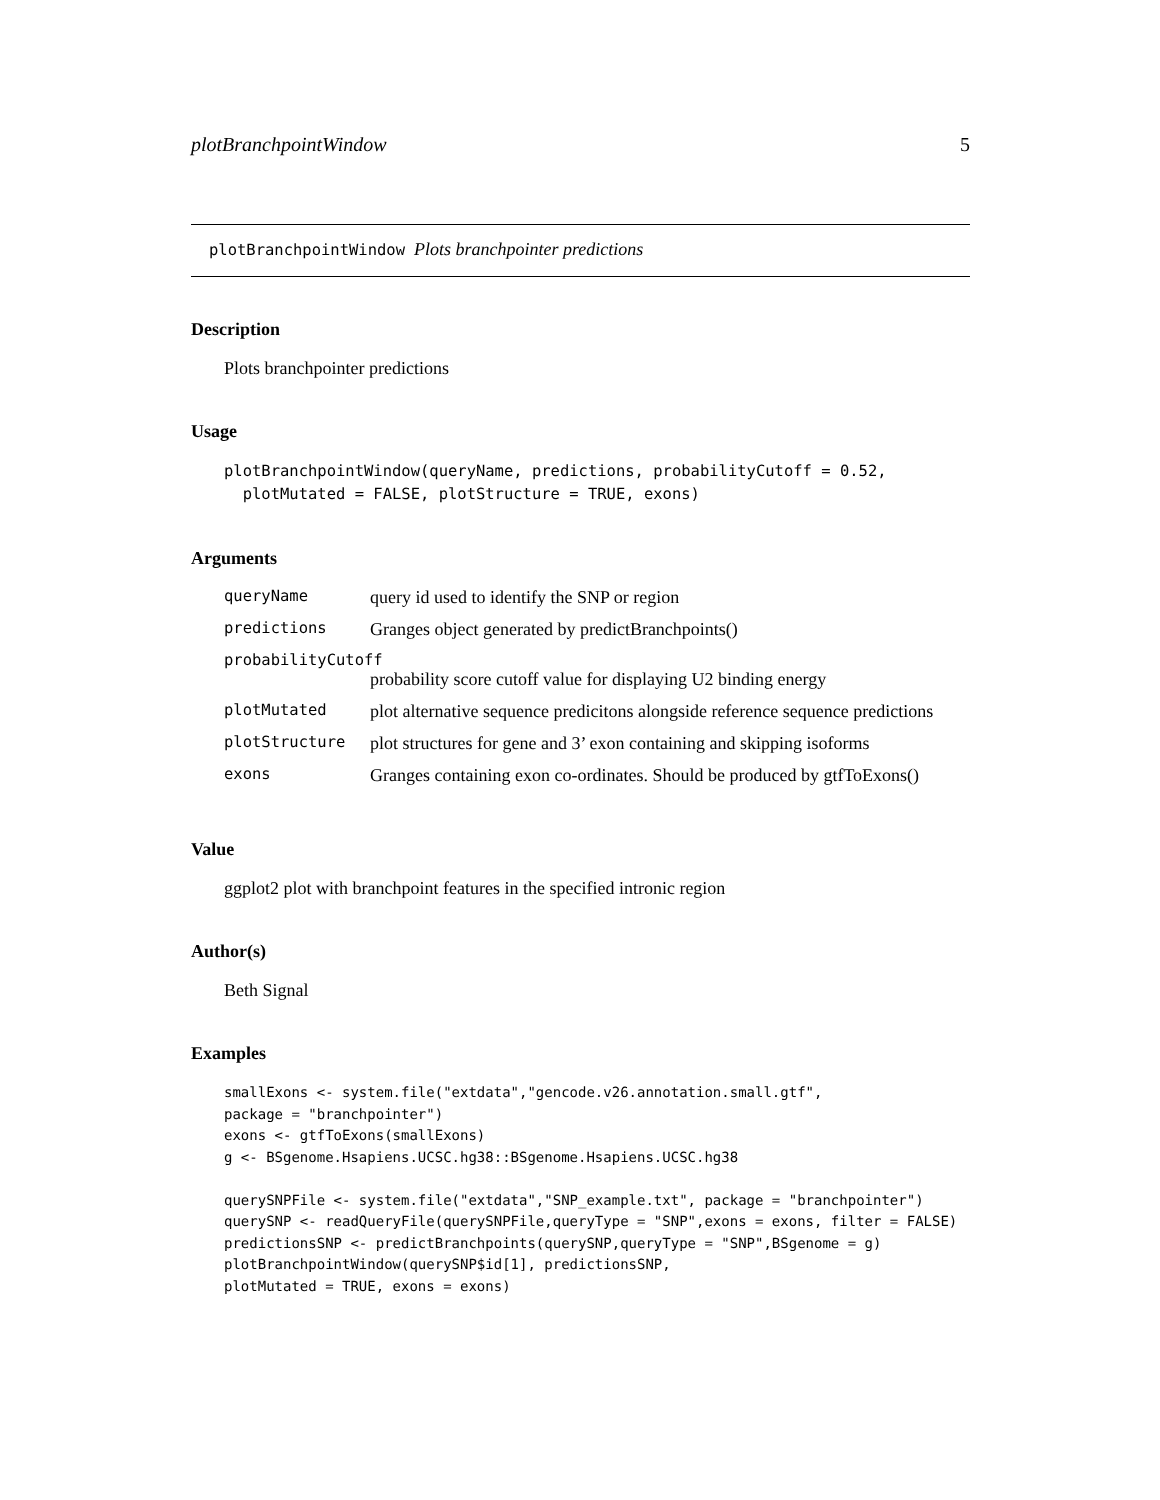plotBranchpointWindow 5
plotBranchpointWindow Plots branchpointer predictions
Description
Plots branchpointer predictions
Usage
plotBranchpointWindow(queryName, predictions, probabilityCutoff = 0.52,
  plotMutated = FALSE, plotStructure = TRUE, exons)
Arguments
| queryName | query id used to identify the SNP or region |
| predictions | Granges object generated by predictBranchpoints() |
| probabilityCutoff | |
| | probability score cutoff value for displaying U2 binding energy |
| plotMutated | plot alternative sequence predicitons alongside reference sequence predictions |
| plotStructure | plot structures for gene and 3’ exon containing and skipping isoforms |
| exons | Granges containing exon co-ordinates. Should be produced by gtfToExons() |
Value
ggplot2 plot with branchpoint features in the specified intronic region
Author(s)
Beth Signal
Examples
smallExons <- system.file("extdata","gencode.v26.annotation.small.gtf",
package = "branchpointer")
exons <- gtfToExons(smallExons)
g <- BSgenome.Hsapiens.UCSC.hg38::BSgenome.Hsapiens.UCSC.hg38

querySNPFile <- system.file("extdata","SNP_example.txt", package = "branchpointer")
querySNP <- readQueryFile(querySNPFile,queryType = "SNP",exons = exons, filter = FALSE)
predictionsSNP <- predictBranchpoints(querySNP,queryType = "SNP",BSgenome = g)
plotBranchpointWindow(querySNP$id[1], predictionsSNP,
plotMutated = TRUE, exons = exons)